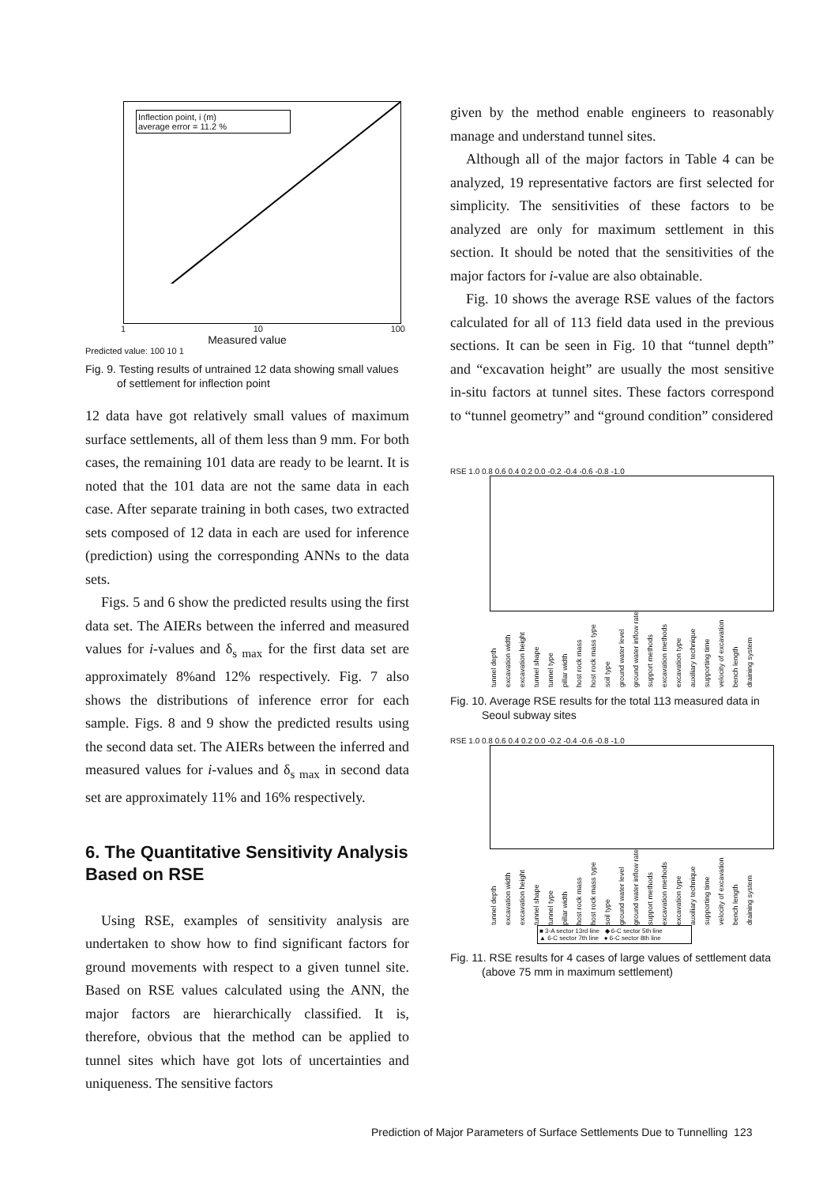Inflection point, i (m)
average error = 11.2 %
1 10 100
Measured value
Predicted value: 100 10 1
Fig. 9. Testing results of untrained 12 data showing small values of settlement for inflection point
12 data have got relatively small values of maximum surface settlements, all of them less than 9 mm. For both cases, the remaining 101 data are ready to be learnt. It is noted that the 101 data are not the same data in each case. After separate training in both cases, two extracted sets composed of 12 data in each are used for inference (prediction) using the corresponding ANNs to the data sets.
Figs. 5 and 6 show the predicted results using the first data set. The AIERs between the inferred and measured values for i-values and δ<sub>s max</sub> for the first data set are approximately 8%and 12% respectively. Fig. 7 also shows the distributions of inference error for each sample. Figs. 8 and 9 show the predicted results using the second data set. The AIERs between the inferred and measured values for i-values and δ<sub>s max</sub> in second data set are approximately 11% and 16% respectively.
6. The Quantitative Sensitivity Analysis Based on RSE
Using RSE, examples of sensitivity analysis are undertaken to show how to find significant factors for ground movements with respect to a given tunnel site. Based on RSE values calculated using the ANN, the major factors are hierarchically classified. It is, therefore, obvious that the method can be applied to tunnel sites which have got lots of uncertainties and uniqueness. The sensitive factors
given by the method enable engineers to reasonably manage and understand tunnel sites.
Although all of the major factors in Table 4 can be analyzed, 19 representative factors are first selected for simplicity. The sensitivities of these factors to be analyzed are only for maximum settlement in this section. It should be noted that the sensitivities of the major factors for i-value are also obtainable.
Fig. 10 shows the average RSE values of the factors calculated for all of 113 field data used in the previous sections. It can be seen in Fig. 10 that “tunnel depth” and “excavation height” are usually the most sensitive in-situ factors at tunnel sites. These factors correspond to “tunnel geometry” and “ground condition” considered
RSE 1.0 0.8 0.6 0.4 0.2 0.0 -0.2 -0.4 -0.6 -0.8 -1.0
tunnel depth excavation width excavation height tunnel shape tunnel type pillar width host rock mass host rock mass type soil type ground water level ground water inflow rate support methods excavation methods excavation type auxiliary technique supporting time velocity of excavation bench length draining system
Fig. 10. Average RSE results for the total 113 measured data in Seoul subway sites
RSE 1.0 0.8 0.6 0.4 0.2 0.0 -0.2 -0.4 -0.6 -0.8 -1.0
tunnel depth excavation width excavation height tunnel shape tunnel type pillar width host rock mass host rock mass type soil type ground water level ground water inflow rate support methods excavation methods excavation type auxiliary technique supporting time velocity of excavation bench length draining system
■ 3-A sector 13rd line ◆ 6-C sector 5th line
▲ 6-C sector 7th line ● 6-C sector 8th line
Fig. 11. RSE results for 4 cases of large values of settlement data (above 75 mm in maximum settlement)
Prediction of Major Parameters of Surface Settlements Due to Tunnelling 123